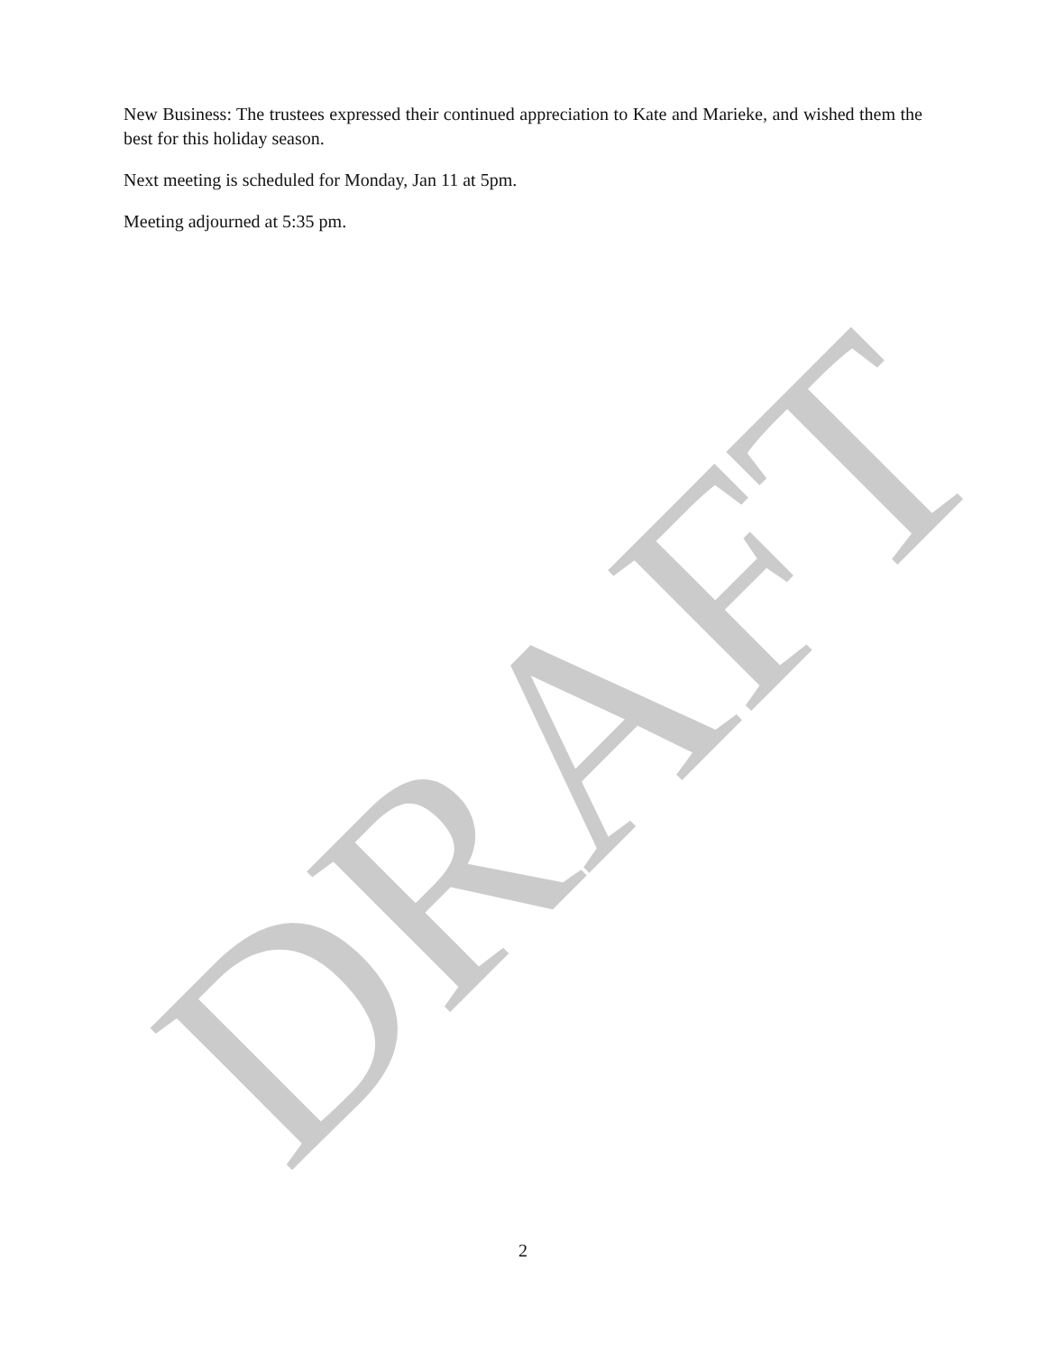New Business: The trustees expressed their continued appreciation to Kate and Marieke, and wished them the best for this holiday season.
Next meeting is scheduled for Monday, Jan 11 at 5pm.
Meeting adjourned at 5:35 pm.
DRAFT
2